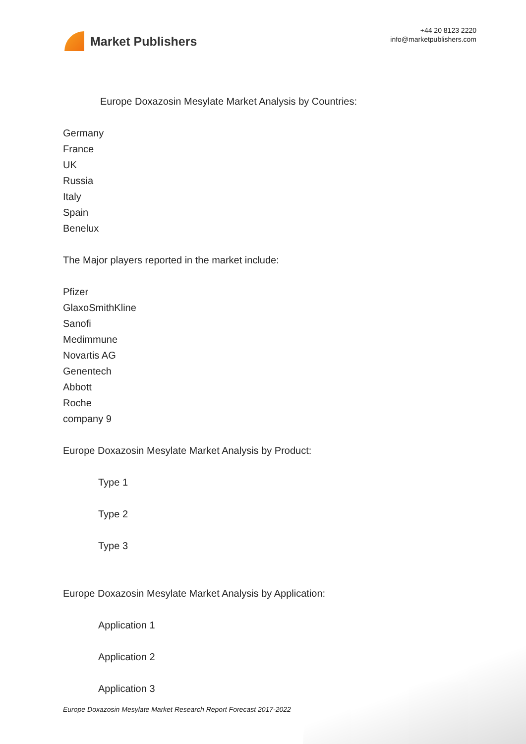Market Publishers
+44 20 8123 2220
info@marketpublishers.com
Europe Doxazosin Mesylate Market Analysis by Countries:
Germany
France
UK
Russia
Italy
Spain
Benelux
The Major players reported in the market include:
Pfizer
GlaxoSmithKline
Sanofi
Medimmune
Novartis AG
Genentech
Abbott
Roche
company 9
Europe Doxazosin Mesylate Market Analysis by Product:
Type 1
Type 2
Type 3
Europe Doxazosin Mesylate Market Analysis by Application:
Application 1
Application 2
Application 3
Europe Doxazosin Mesylate Market Research Report Forecast 2017-2022